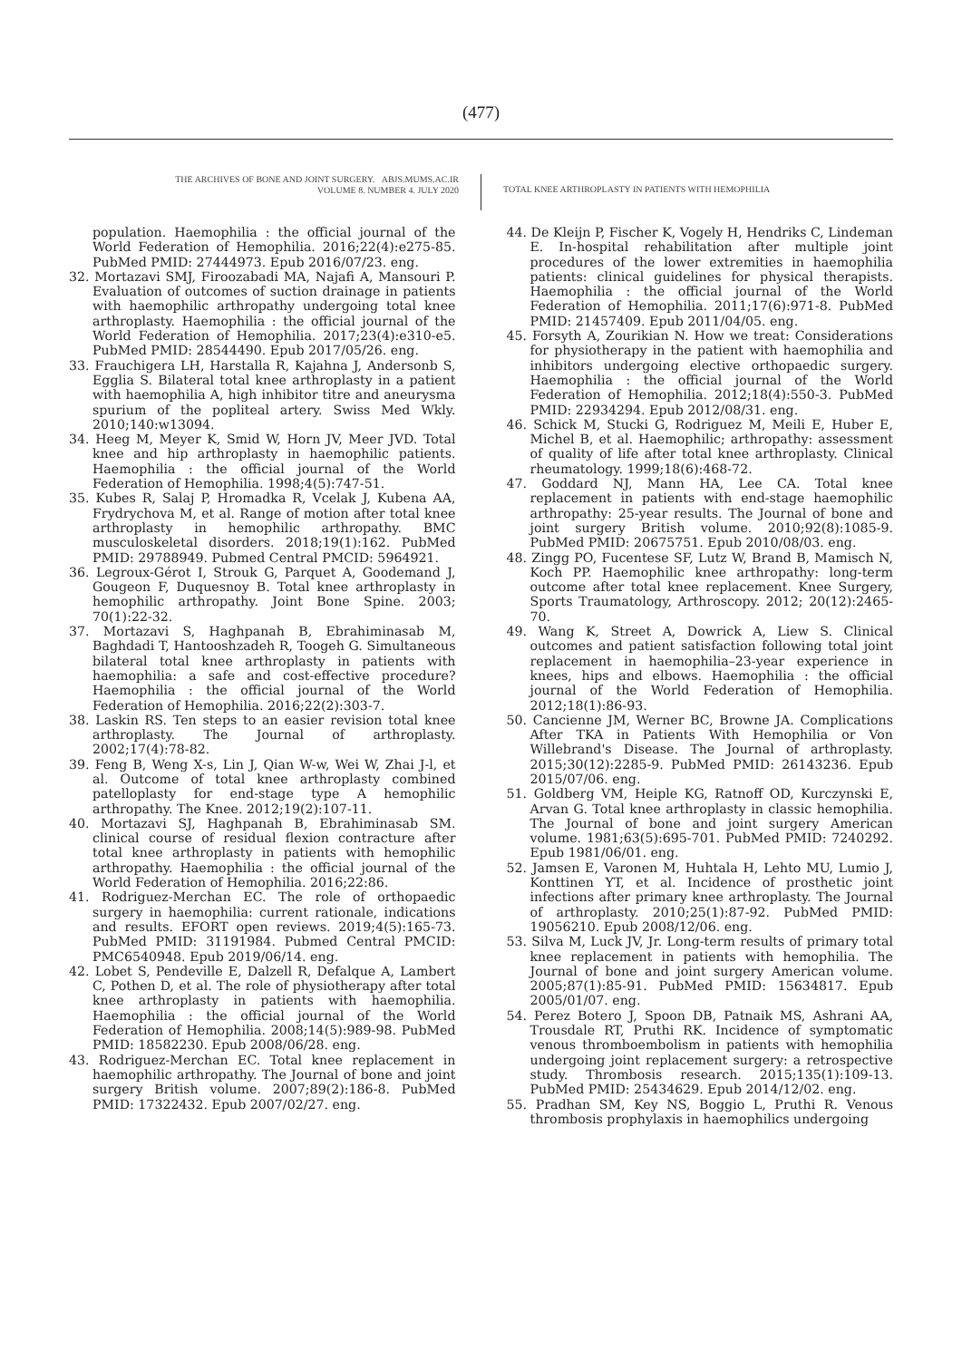(477)
THE ARCHIVES OF BONE AND JOINT SURGERY. ABJS.MUMS.AC.IR
VOLUME 8. NUMBER 4. JULY 2020
TOTAL KNEE ARTHROPLASTY IN PATIENTS WITH HEMOPHILIA
population. Haemophilia : the official journal of the World Federation of Hemophilia. 2016;22(4):e275-85. PubMed PMID: 27444973. Epub 2016/07/23. eng.
32. Mortazavi SMJ, Firoozabadi MA, Najafi A, Mansouri P. Evaluation of outcomes of suction drainage in patients with haemophilic arthropathy undergoing total knee arthroplasty. Haemophilia : the official journal of the World Federation of Hemophilia. 2017;23(4):e310-e5. PubMed PMID: 28544490. Epub 2017/05/26. eng.
33. Frauchigera LH, Harstalla R, Kajahna J, Andersonb S, Egglia S. Bilateral total knee arthroplasty in a patient with haemophilia A, high inhibitor titre and aneurysma spurium of the popliteal artery. Swiss Med Wkly. 2010;140:w13094.
34. Heeg M, Meyer K, Smid W, Horn JV, Meer JVD. Total knee and hip arthroplasty in haemophilic patients. Haemophilia : the official journal of the World Federation of Hemophilia. 1998;4(5):747-51.
35. Kubes R, Salaj P, Hromadka R, Vcelak J, Kubena AA, Frydrychova M, et al. Range of motion after total knee arthroplasty in hemophilic arthropathy. BMC musculoskeletal disorders. 2018;19(1):162. PubMed PMID: 29788949. Pubmed Central PMCID: 5964921.
36. Legroux-Gérot I, Strouk G, Parquet A, Goodemand J, Gougeon F, Duquesnoy B. Total knee arthroplasty in hemophilic arthropathy. Joint Bone Spine. 2003; 70(1):22-32.
37. Mortazavi S, Haghpanah B, Ebrahiminasab M, Baghdadi T, Hantooshzadeh R, Toogeh G. Simultaneous bilateral total knee arthroplasty in patients with haemophilia: a safe and cost-effective procedure? Haemophilia : the official journal of the World Federation of Hemophilia. 2016;22(2):303-7.
38. Laskin RS. Ten steps to an easier revision total knee arthroplasty. The Journal of arthroplasty. 2002;17(4):78-82.
39. Feng B, Weng X-s, Lin J, Qian W-w, Wei W, Zhai J-l, et al. Outcome of total knee arthroplasty combined patelloplasty for end-stage type A hemophilic arthropathy. The Knee. 2012;19(2):107-11.
40. Mortazavi SJ, Haghpanah B, Ebrahiminasab SM. clinical course of residual flexion contracture after total knee arthroplasty in patients with hemophilic arthropathy. Haemophilia : the official journal of the World Federation of Hemophilia. 2016;22:86.
41. Rodriguez-Merchan EC. The role of orthopaedic surgery in haemophilia: current rationale, indications and results. EFORT open reviews. 2019;4(5):165-73. PubMed PMID: 31191984. Pubmed Central PMCID: PMC6540948. Epub 2019/06/14. eng.
42. Lobet S, Pendeville E, Dalzell R, Defalque A, Lambert C, Pothen D, et al. The role of physiotherapy after total knee arthroplasty in patients with haemophilia. Haemophilia : the official journal of the World Federation of Hemophilia. 2008;14(5):989-98. PubMed PMID: 18582230. Epub 2008/06/28. eng.
43. Rodriguez-Merchan EC. Total knee replacement in haemophilic arthropathy. The Journal of bone and joint surgery British volume. 2007;89(2):186-8. PubMed PMID: 17322432. Epub 2007/02/27. eng.
44. De Kleijn P, Fischer K, Vogely H, Hendriks C, Lindeman E. In-hospital rehabilitation after multiple joint procedures of the lower extremities in haemophilia patients: clinical guidelines for physical therapists. Haemophilia : the official journal of the World Federation of Hemophilia. 2011;17(6):971-8. PubMed PMID: 21457409. Epub 2011/04/05. eng.
45. Forsyth A, Zourikian N. How we treat: Considerations for physiotherapy in the patient with haemophilia and inhibitors undergoing elective orthopaedic surgery. Haemophilia : the official journal of the World Federation of Hemophilia. 2012;18(4):550-3. PubMed PMID: 22934294. Epub 2012/08/31. eng.
46. Schick M, Stucki G, Rodriguez M, Meili E, Huber E, Michel B, et al. Haemophilic; arthropathy: assessment of quality of life after total knee arthroplasty. Clinical rheumatology. 1999;18(6):468-72.
47. Goddard NJ, Mann HA, Lee CA. Total knee replacement in patients with end-stage haemophilic arthropathy: 25-year results. The Journal of bone and joint surgery British volume. 2010;92(8):1085-9. PubMed PMID: 20675751. Epub 2010/08/03. eng.
48. Zingg PO, Fucentese SF, Lutz W, Brand B, Mamisch N, Koch PP. Haemophilic knee arthropathy: long-term outcome after total knee replacement. Knee Surgery, Sports Traumatology, Arthroscopy. 2012; 20(12):2465-70.
49. Wang K, Street A, Dowrick A, Liew S. Clinical outcomes and patient satisfaction following total joint replacement in haemophilia–23-year experience in knees, hips and elbows. Haemophilia : the official journal of the World Federation of Hemophilia. 2012;18(1):86-93.
50. Cancienne JM, Werner BC, Browne JA. Complications After TKA in Patients With Hemophilia or Von Willebrand's Disease. The Journal of arthroplasty. 2015;30(12):2285-9. PubMed PMID: 26143236. Epub 2015/07/06. eng.
51. Goldberg VM, Heiple KG, Ratnoff OD, Kurczynski E, Arvan G. Total knee arthroplasty in classic hemophilia. The Journal of bone and joint surgery American volume. 1981;63(5):695-701. PubMed PMID: 7240292. Epub 1981/06/01. eng.
52. Jamsen E, Varonen M, Huhtala H, Lehto MU, Lumio J, Konttinen YT, et al. Incidence of prosthetic joint infections after primary knee arthroplasty. The Journal of arthroplasty. 2010;25(1):87-92. PubMed PMID: 19056210. Epub 2008/12/06. eng.
53. Silva M, Luck JV, Jr. Long-term results of primary total knee replacement in patients with hemophilia. The Journal of bone and joint surgery American volume. 2005;87(1):85-91. PubMed PMID: 15634817. Epub 2005/01/07. eng.
54. Perez Botero J, Spoon DB, Patnaik MS, Ashrani AA, Trousdale RT, Pruthi RK. Incidence of symptomatic venous thromboembolism in patients with hemophilia undergoing joint replacement surgery: a retrospective study. Thrombosis research. 2015;135(1):109-13. PubMed PMID: 25434629. Epub 2014/12/02. eng.
55. Pradhan SM, Key NS, Boggio L, Pruthi R. Venous thrombosis prophylaxis in haemophilics undergoing